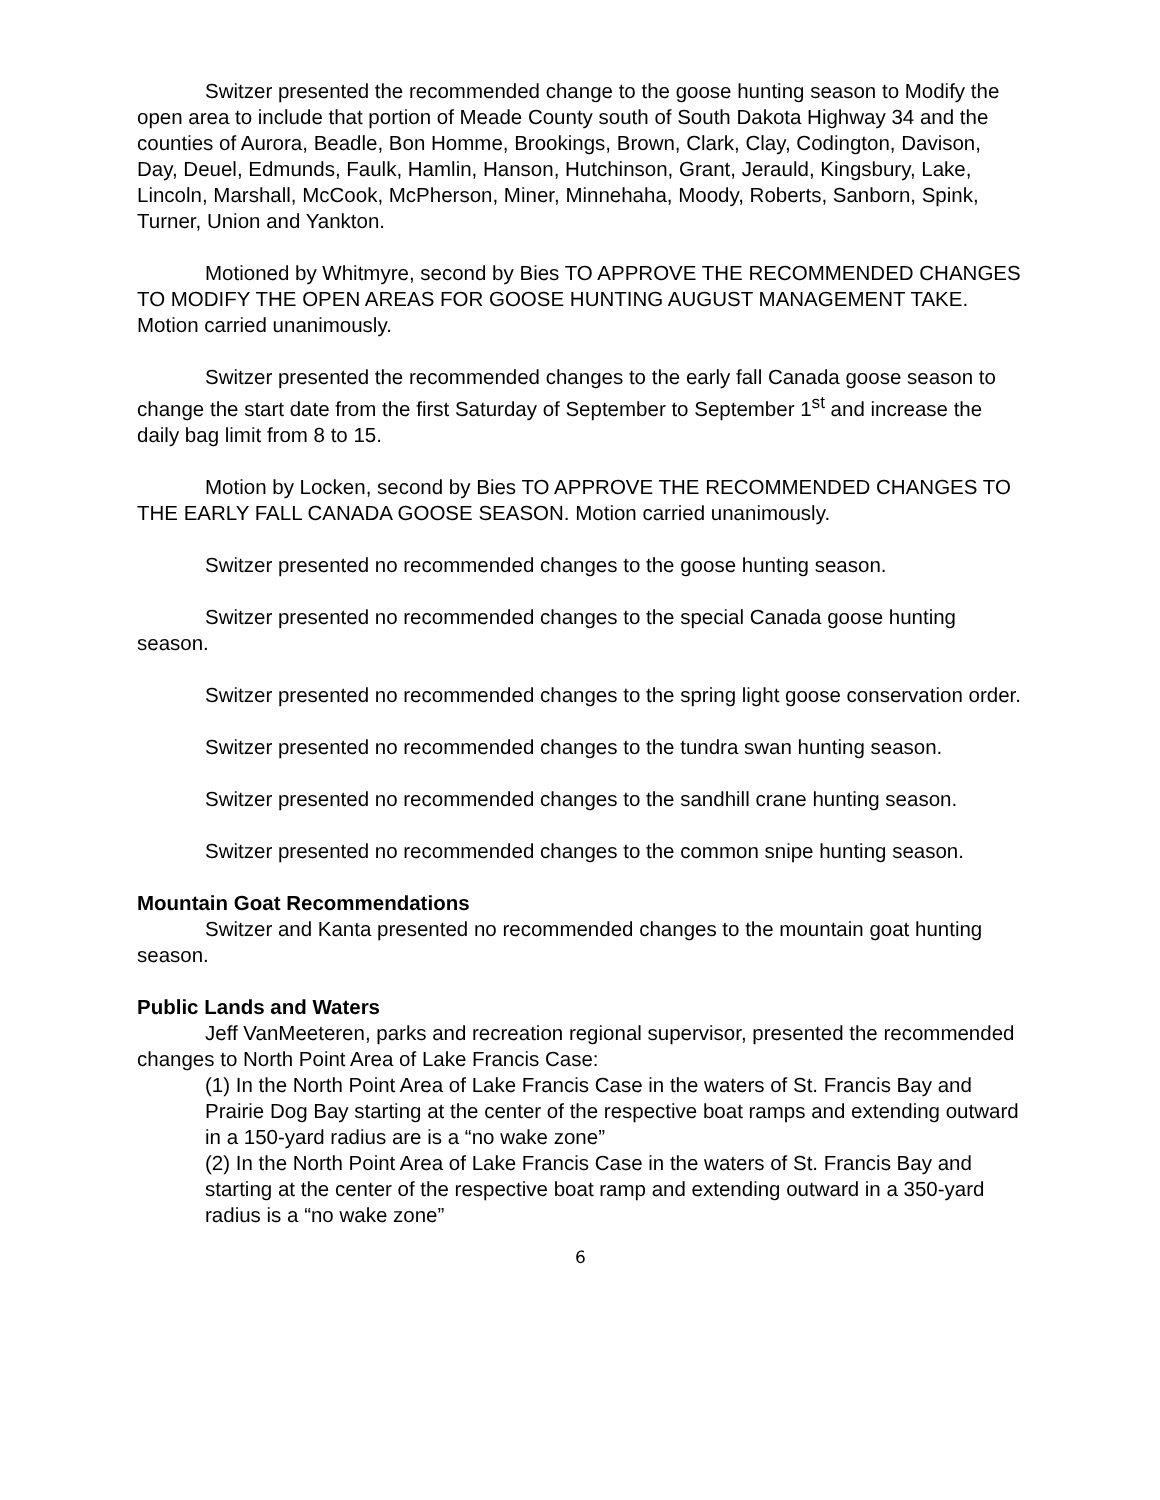Switzer presented the recommended change to the goose hunting season to Modify the open area to include that portion of Meade County south of South Dakota Highway 34 and the counties of Aurora, Beadle, Bon Homme, Brookings, Brown, Clark, Clay, Codington, Davison, Day, Deuel, Edmunds, Faulk, Hamlin, Hanson, Hutchinson, Grant, Jerauld, Kingsbury, Lake, Lincoln, Marshall, McCook, McPherson, Miner, Minnehaha, Moody, Roberts, Sanborn, Spink, Turner, Union and Yankton.
Motioned by Whitmyre, second by Bies TO APPROVE THE RECOMMENDED CHANGES TO MODIFY THE OPEN AREAS FOR GOOSE HUNTING AUGUST MANAGEMENT TAKE. Motion carried unanimously.
Switzer presented the recommended changes to the early fall Canada goose season to change the start date from the first Saturday of September to September 1<sup>st</sup> and increase the daily bag limit from 8 to 15.
Motion by Locken, second by Bies TO APPROVE THE RECOMMENDED CHANGES TO THE EARLY FALL CANADA GOOSE SEASON. Motion carried unanimously.
Switzer presented no recommended changes to the goose hunting season.
Switzer presented no recommended changes to the special Canada goose hunting season.
Switzer presented no recommended changes to the spring light goose conservation order.
Switzer presented no recommended changes to the tundra swan hunting season.
Switzer presented no recommended changes to the sandhill crane hunting season.
Switzer presented no recommended changes to the common snipe hunting season.
Mountain Goat Recommendations
Switzer and Kanta presented no recommended changes to the mountain goat hunting season.
Public Lands and Waters
Jeff VanMeeteren, parks and recreation regional supervisor, presented the recommended changes to North Point Area of Lake Francis Case:
(1) In the North Point Area of Lake Francis Case in the waters of St. Francis Bay and Prairie Dog Bay starting at the center of the respective boat ramps and extending outward in a 150-yard radius are is a “no wake zone”
(2) In the North Point Area of Lake Francis Case in the waters of St. Francis Bay and starting at the center of the respective boat ramp and extending outward in a 350-yard radius is a “no wake zone”
6